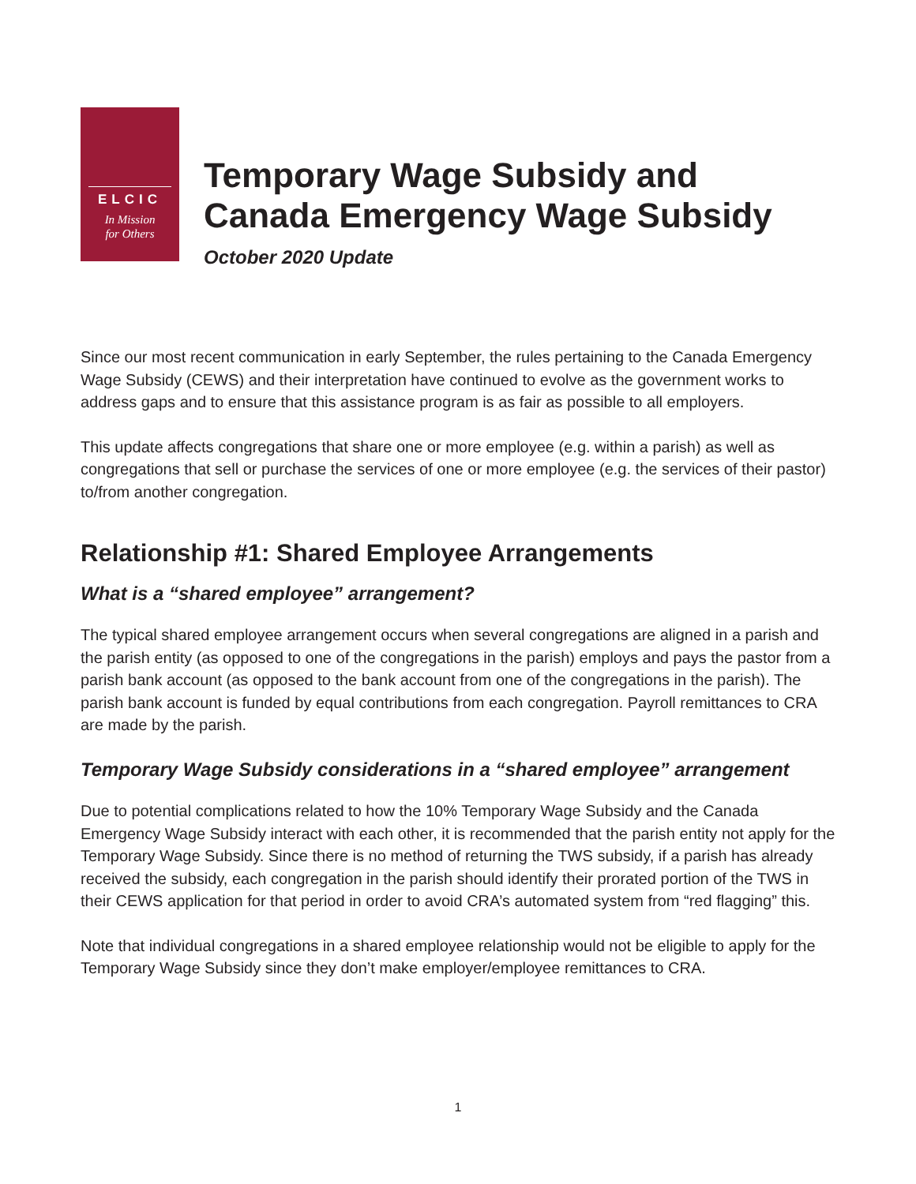ELCIC
In Mission
for Others
Temporary Wage Subsidy and
Canada Emergency Wage Subsidy
October 2020 Update
Since our most recent communication in early September, the rules pertaining to the Canada Emergency Wage Subsidy (CEWS) and their interpretation have continued to evolve as the government works to address gaps and to ensure that this assistance program is as fair as possible to all employers.
This update affects congregations that share one or more employee (e.g. within a parish) as well as congregations that sell or purchase the services of one or more employee (e.g. the services of their pastor) to/from another congregation.
Relationship #1: Shared Employee Arrangements
What is a “shared employee” arrangement?
The typical shared employee arrangement occurs when several congregations are aligned in a parish and the parish entity (as opposed to one of the congregations in the parish) employs and pays the pastor from a parish bank account (as opposed to the bank account from one of the congregations in the parish). The parish bank account is funded by equal contributions from each congregation. Payroll remittances to CRA are made by the parish.
Temporary Wage Subsidy considerations in a “shared employee” arrangement
Due to potential complications related to how the 10% Temporary Wage Subsidy and the Canada Emergency Wage Subsidy interact with each other, it is recommended that the parish entity not apply for the Temporary Wage Subsidy. Since there is no method of returning the TWS subsidy, if a parish has already received the subsidy, each congregation in the parish should identify their prorated portion of the TWS in their CEWS application for that period in order to avoid CRA’s automated system from “red flagging” this.
Note that individual congregations in a shared employee relationship would not be eligible to apply for the Temporary Wage Subsidy since they don’t make employer/employee remittances to CRA.
1